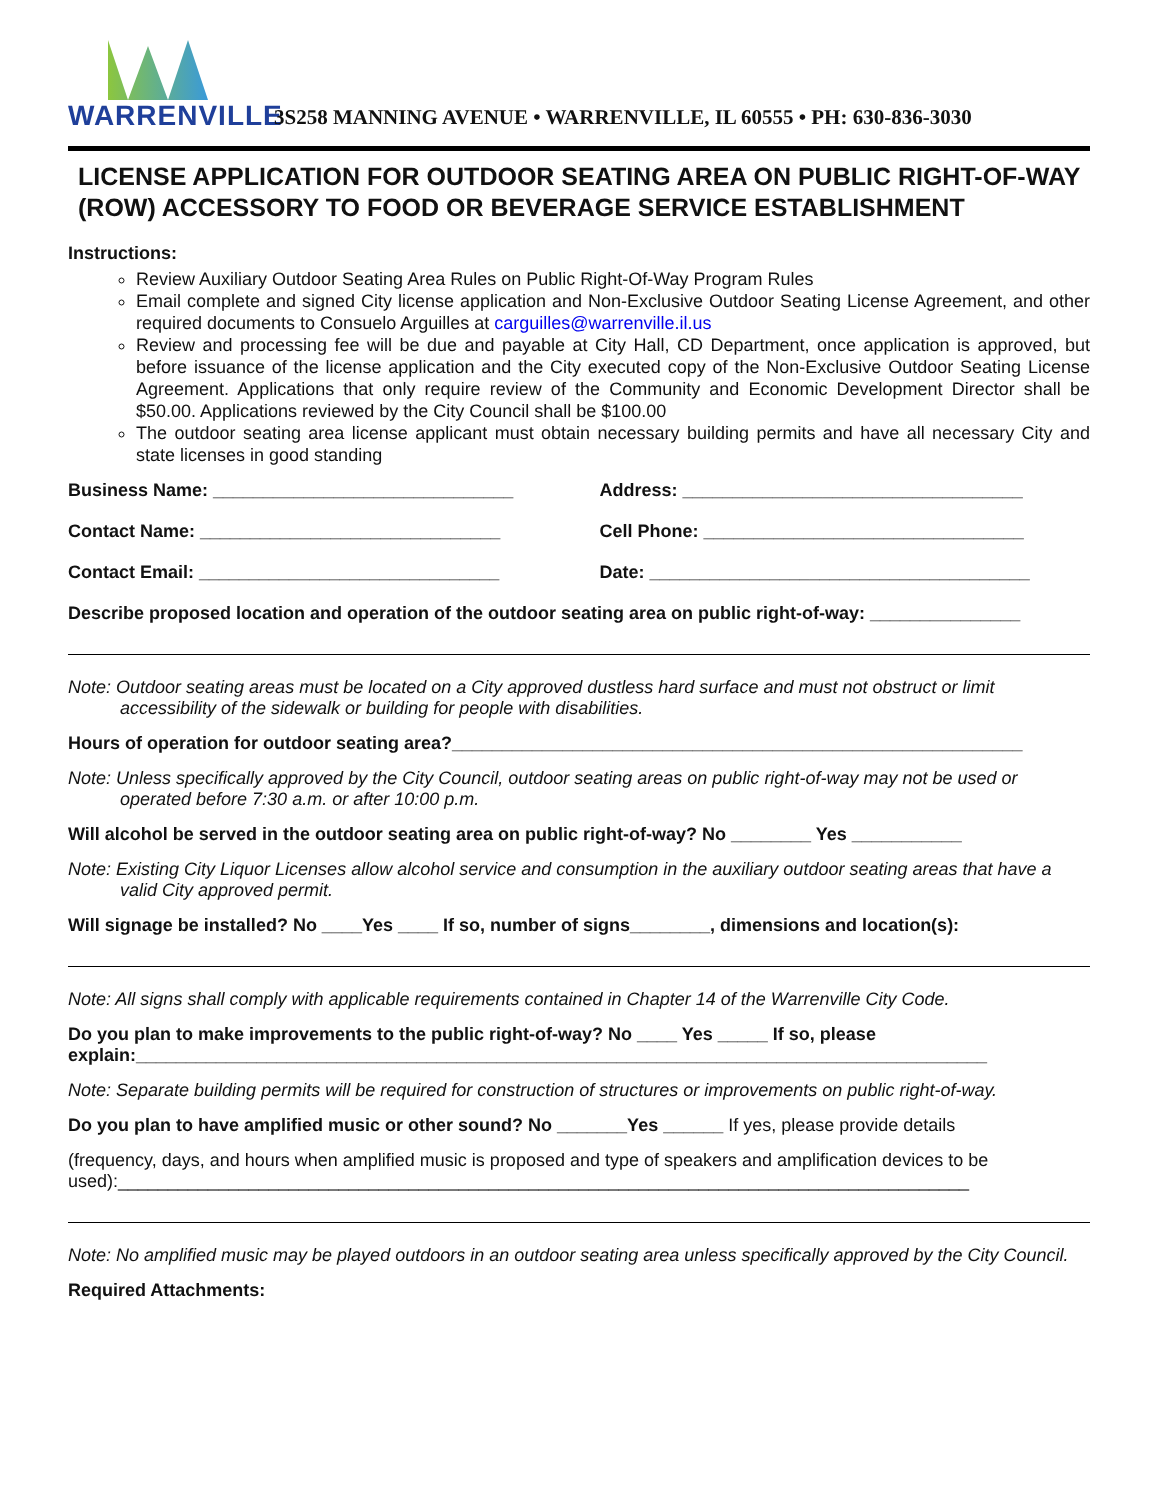WARRENVILLE
3S258 MANNING AVENUE • WARRENVILLE, IL 60555 • PH: 630-836-3030
LICENSE APPLICATION FOR OUTDOOR SEATING AREA ON PUBLIC RIGHT-OF-WAY (ROW) ACCESSORY TO FOOD OR BEVERAGE SERVICE ESTABLISHMENT
Instructions:
Review Auxiliary Outdoor Seating Area Rules on Public Right-Of-Way Program Rules
Email complete and signed City license application and Non-Exclusive Outdoor Seating License Agreement, and other required documents to Consuelo Arguilles at carguilles@warrenville.il.us
Review and processing fee will be due and payable at City Hall, CD Department, once application is approved, but before issuance of the license application and the City executed copy of the Non-Exclusive Outdoor Seating License Agreement. Applications that only require review of the Community and Economic Development Director shall be $50.00. Applications reviewed by the City Council shall be $100.00
The outdoor seating area license applicant must obtain necessary building permits and have all necessary City and state licenses in good standing
Business Name: ______________________________ Address: __________________________________
Contact Name: ______________________________ Cell Phone: ________________________________
Contact Email: ______________________________ Date: ______________________________________
Describe proposed location and operation of the outdoor seating area on public right-of-way: _______________
Note: Outdoor seating areas must be located on a City approved dustless hard surface and must not obstruct or limit accessibility of the sidewalk or building for people with disabilities.
Hours of operation for outdoor seating area?_________________________________________________________
Note: Unless specifically approved by the City Council, outdoor seating areas on public right-of-way may not be used or operated before 7:30 a.m. or after 10:00 p.m.
Will alcohol be served in the outdoor seating area on public right-of-way? No ________ Yes ___________
Note: Existing City Liquor Licenses allow alcohol service and consumption in the auxiliary outdoor seating areas that have a valid City approved permit.
Will signage be installed? No ____Yes ____ If so, number of signs________, dimensions and location(s):
Note: All signs shall comply with applicable requirements contained in Chapter 14 of the Warrenville City Code.
Do you plan to make improvements to the public right-of-way? No ____ Yes _____ If so, please
explain:_____________________________________________________________________________________
Note: Separate building permits will be required for construction of structures or improvements on public right-of-way.
Do you plan to have amplified music or other sound? No _______Yes ______ If yes, please provide details
(frequency, days, and hours when amplified music is proposed and type of speakers and amplification devices to be used):_____________________________________________________________________________________
Note: No amplified music may be played outdoors in an outdoor seating area unless specifically approved by the City Council.
Required Attachments: